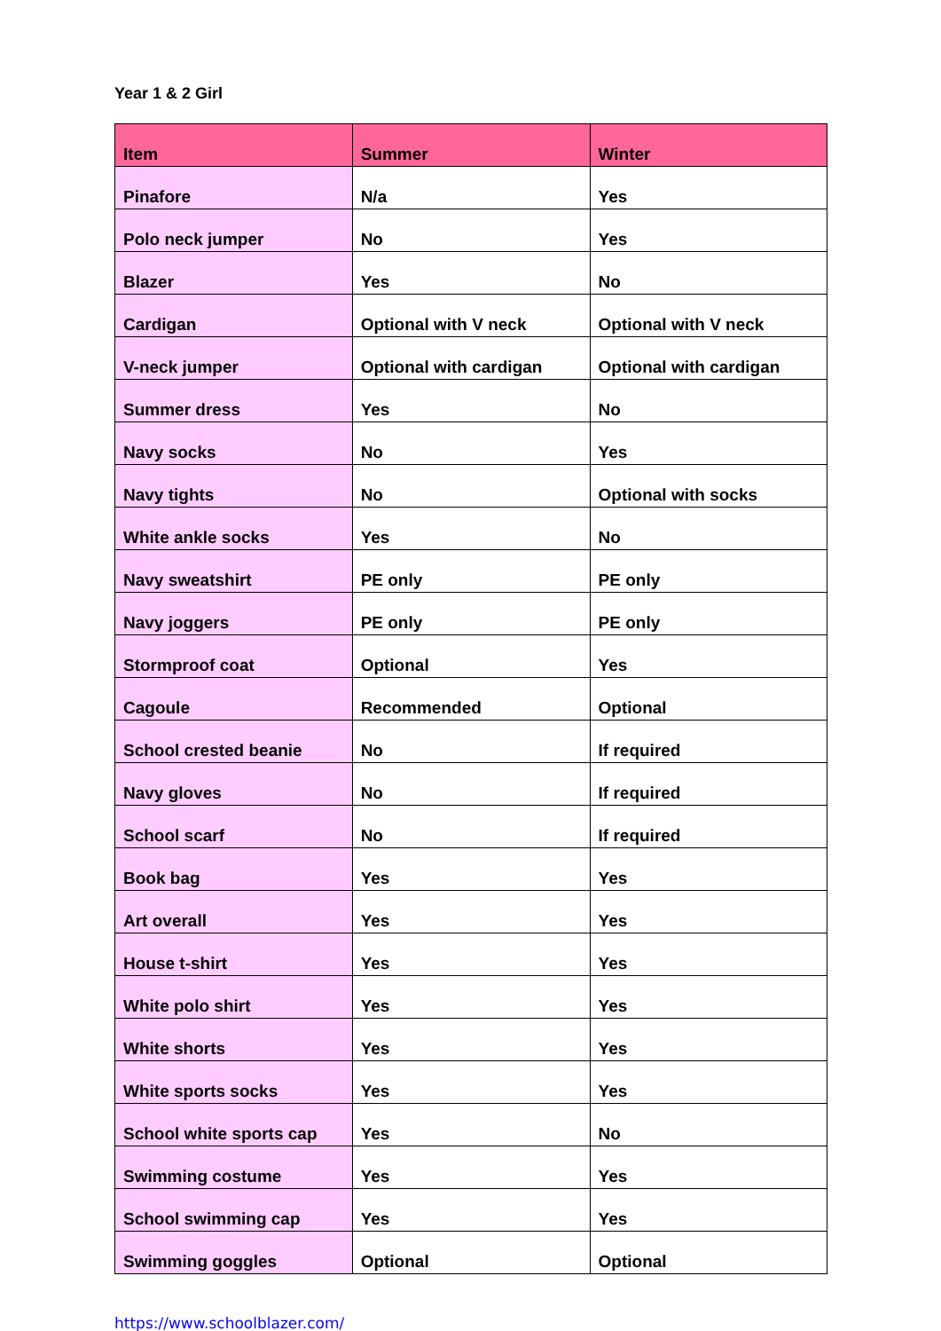Year 1 & 2 Girl
| Item | Summer | Winter |
| --- | --- | --- |
| Pinafore | N/a | Yes |
| Polo neck jumper | No | Yes |
| Blazer | Yes | No |
| Cardigan | Optional with V neck | Optional with V neck |
| V-neck jumper | Optional with cardigan | Optional with cardigan |
| Summer dress | Yes | No |
| Navy socks | No | Yes |
| Navy tights | No | Optional with socks |
| White ankle socks | Yes | No |
| Navy sweatshirt | PE only | PE only |
| Navy joggers | PE only | PE only |
| Stormproof coat | Optional | Yes |
| Cagoule | Recommended | Optional |
| School crested beanie | No | If required |
| Navy gloves | No | If required |
| School scarf | No | If required |
| Book bag | Yes | Yes |
| Art overall | Yes | Yes |
| House t-shirt | Yes | Yes |
| White polo shirt | Yes | Yes |
| White shorts | Yes | Yes |
| White sports socks | Yes | Yes |
| School white sports cap | Yes | No |
| Swimming costume | Yes | Yes |
| School swimming cap | Yes | Yes |
| Swimming goggles | Optional | Optional |
https://www.schoolblazer.com/